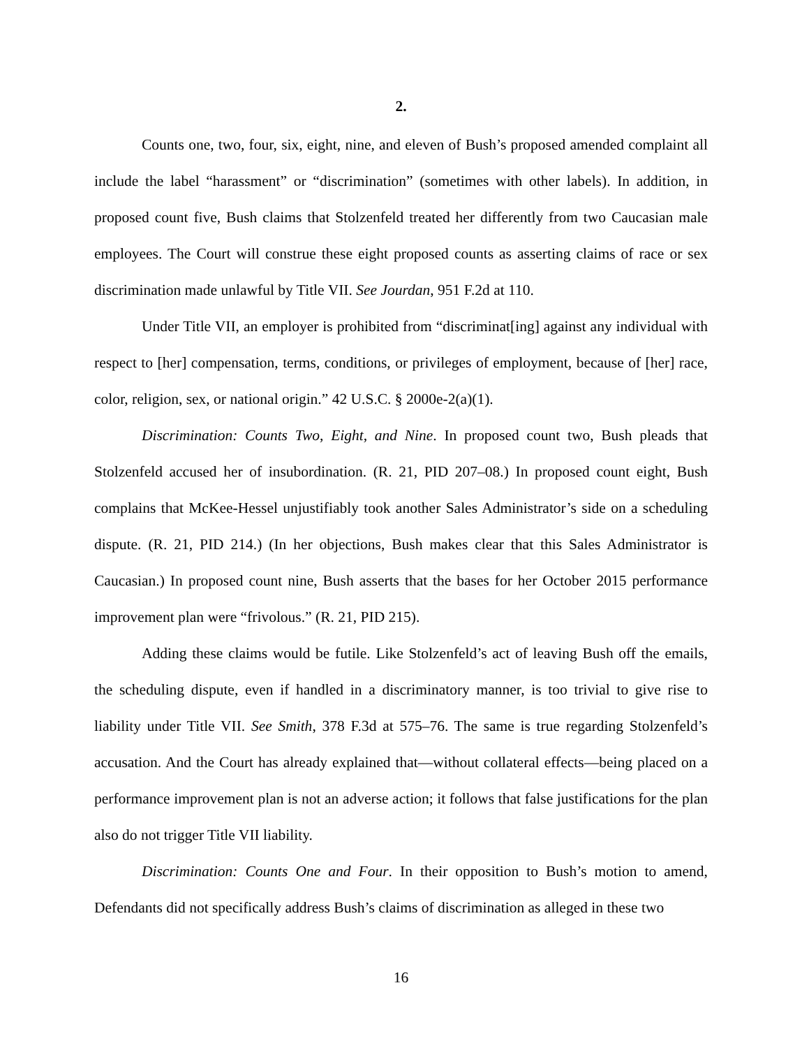2.
Counts one, two, four, six, eight, nine, and eleven of Bush’s proposed amended complaint all include the label “harassment” or “discrimination” (sometimes with other labels). In addition, in proposed count five, Bush claims that Stolzenfeld treated her differently from two Caucasian male employees. The Court will construe these eight proposed counts as asserting claims of race or sex discrimination made unlawful by Title VII. See Jourdan, 951 F.2d at 110.
Under Title VII, an employer is prohibited from “discriminat[ing] against any individual with respect to [her] compensation, terms, conditions, or privileges of employment, because of [her] race, color, religion, sex, or national origin.” 42 U.S.C. § 2000e-2(a)(1).
Discrimination: Counts Two, Eight, and Nine. In proposed count two, Bush pleads that Stolzenfeld accused her of insubordination. (R. 21, PID 207–08.) In proposed count eight, Bush complains that McKee-Hessel unjustifiably took another Sales Administrator’s side on a scheduling dispute. (R. 21, PID 214.) (In her objections, Bush makes clear that this Sales Administrator is Caucasian.) In proposed count nine, Bush asserts that the bases for her October 2015 performance improvement plan were “frivolous.” (R. 21, PID 215).
Adding these claims would be futile. Like Stolzenfeld’s act of leaving Bush off the emails, the scheduling dispute, even if handled in a discriminatory manner, is too trivial to give rise to liability under Title VII. See Smith, 378 F.3d at 575–76. The same is true regarding Stolzenfeld’s accusation. And the Court has already explained that—without collateral effects—being placed on a performance improvement plan is not an adverse action; it follows that false justifications for the plan also do not trigger Title VII liability.
Discrimination: Counts One and Four. In their opposition to Bush’s motion to amend, Defendants did not specifically address Bush’s claims of discrimination as alleged in these two
16